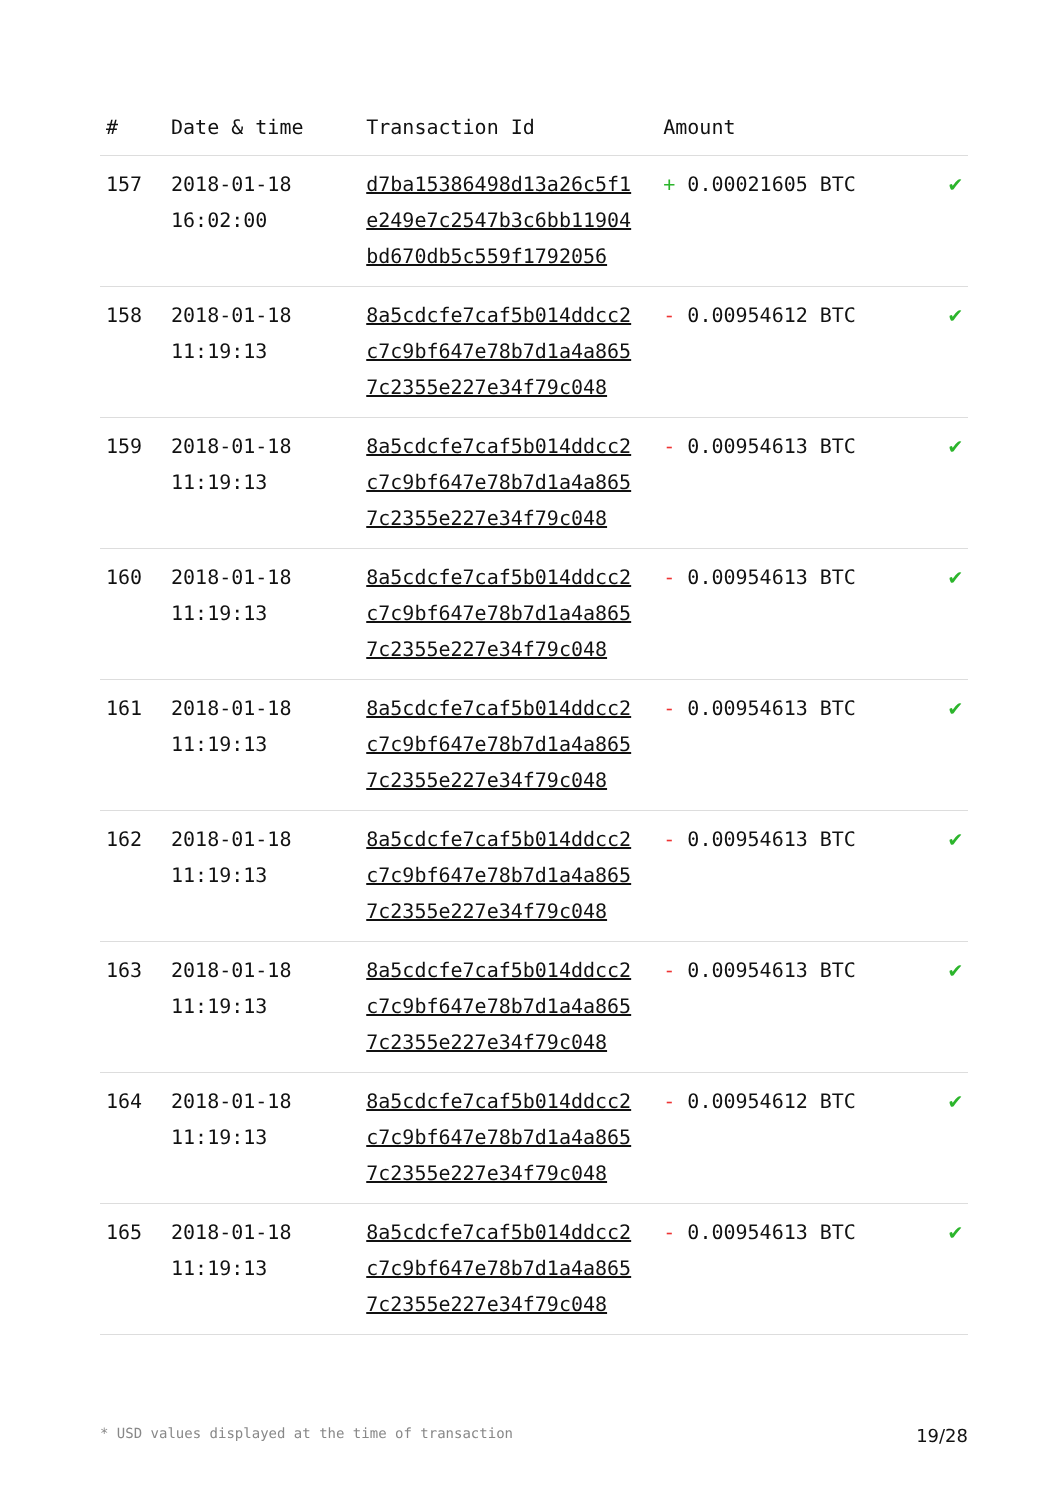| # | Date & time | Transaction Id | Amount | |
| --- | --- | --- | --- | --- |
| 157 | 2018-01-18 16:02:00 | d7ba15386498d13a26c5f1 e249e7c2547b3c6bb11904 bd670db5c559f1792056 | + 0.00021605 BTC | ✔ |
| 158 | 2018-01-18 11:19:13 | 8a5cdcfe7caf5b014ddcc2 c7c9bf647e78b7d1a4a865 7c2355e227e34f79c048 | - 0.00954612 BTC | ✔ |
| 159 | 2018-01-18 11:19:13 | 8a5cdcfe7caf5b014ddcc2 c7c9bf647e78b7d1a4a865 7c2355e227e34f79c048 | - 0.00954613 BTC | ✔ |
| 160 | 2018-01-18 11:19:13 | 8a5cdcfe7caf5b014ddcc2 c7c9bf647e78b7d1a4a865 7c2355e227e34f79c048 | - 0.00954613 BTC | ✔ |
| 161 | 2018-01-18 11:19:13 | 8a5cdcfe7caf5b014ddcc2 c7c9bf647e78b7d1a4a865 7c2355e227e34f79c048 | - 0.00954613 BTC | ✔ |
| 162 | 2018-01-18 11:19:13 | 8a5cdcfe7caf5b014ddcc2 c7c9bf647e78b7d1a4a865 7c2355e227e34f79c048 | - 0.00954613 BTC | ✔ |
| 163 | 2018-01-18 11:19:13 | 8a5cdcfe7caf5b014ddcc2 c7c9bf647e78b7d1a4a865 7c2355e227e34f79c048 | - 0.00954613 BTC | ✔ |
| 164 | 2018-01-18 11:19:13 | 8a5cdcfe7caf5b014ddcc2 c7c9bf647e78b7d1a4a865 7c2355e227e34f79c048 | - 0.00954612 BTC | ✔ |
| 165 | 2018-01-18 11:19:13 | 8a5cdcfe7caf5b014ddcc2 c7c9bf647e78b7d1a4a865 7c2355e227e34f79c048 | - 0.00954613 BTC | ✔ |
* USD values displayed at the time of transaction 19/28